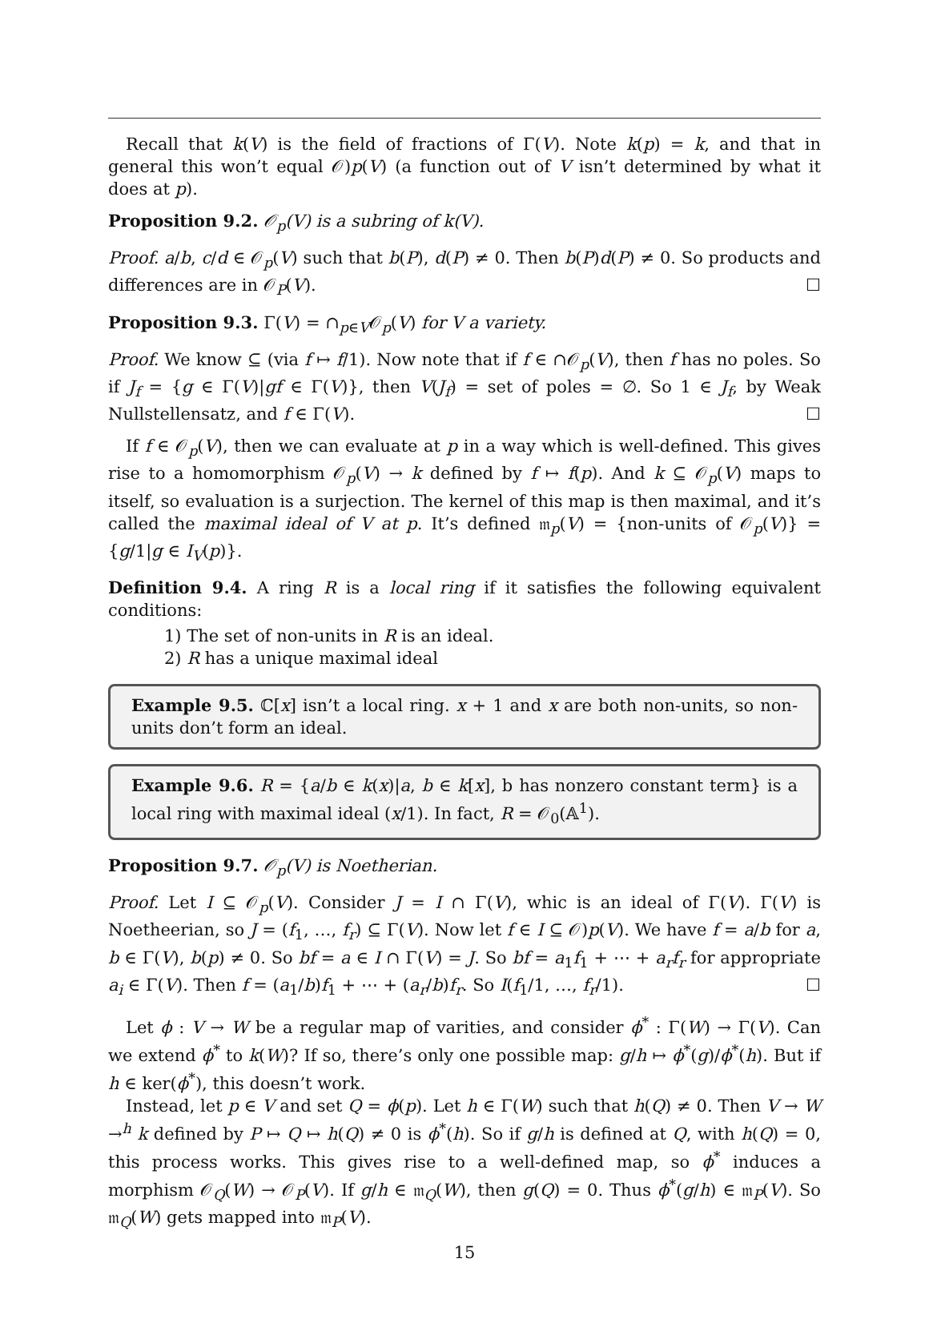Recall that k(V) is the field of fractions of Γ(V). Note k(p) = k, and that in general this won’t equal 𝒪)p(V) (a function out of V isn’t determined by what it does at p).
Proposition 9.2. 𝒪<sub>p</sub>(V) is a subring of k(V).
Proof. a/b, c/d ∈ 𝒪<sub>p</sub>(V) such that b(P), d(P) ≠ 0. Then b(P)d(P) ≠ 0. So products and differences are in 𝒪<sub>P</sub>(V). ☐
Proposition 9.3. Γ(V) = ∩<sub>p∈V</sub>𝒪<sub>p</sub>(V) for V a variety.
Proof. We know ⊆ (via f ↦ f/1). Now note that if f ∈ ∩𝒪<sub>p</sub>(V), then f has no poles. So if J<sub>f</sub> = {g ∈ Γ(V)|gf ∈ Γ(V)}, then V(J<sub>f</sub>) = set of poles = ∅. So 1 ∈ J<sub>f</sub>, by Weak Nullstellensatz, and f ∈ Γ(V). ☐
If f ∈ 𝒪<sub>p</sub>(V), then we can evaluate at p in a way which is well-defined. This gives rise to a homomorphism 𝒪<sub>p</sub>(V) → k defined by f ↦ f(p). And k ⊆ 𝒪<sub>p</sub>(V) maps to itself, so evaluation is a surjection. The kernel of this map is then maximal, and it’s called the maximal ideal of V at p. It’s defined 𝔪<sub>p</sub>(V) = {non-units of 𝒪<sub>p</sub>(V)} = {g/1|g ∈ I<sub>V</sub>(p)}.
Definition 9.4. A ring R is a local ring if it satisfies the following equivalent conditions:
1) The set of non-units in R is an ideal.
2) R has a unique maximal ideal
Example 9.5. ℂ[x] isn’t a local ring. x + 1 and x are both non-units, so non-units don’t form an ideal.
Example 9.6. R = {a/b ∈ k(x)|a, b ∈ k[x], b has nonzero constant term} is a local ring with maximal ideal (x/1). In fact, R = 𝒪<sub>0</sub>(𝔸<sup>1</sup>).
Proposition 9.7. 𝒪<sub>p</sub>(V) is Noetherian.
Proof. Let I ⊆ 𝒪<sub>p</sub>(V). Consider J = I ∩ Γ(V), whic is an ideal of Γ(V). Γ(V) is Noetheerian, so J = (f<sub>1</sub>, …, f<sub>r</sub>) ⊆ Γ(V). Now let f ∈ I ⊆ 𝒪)p(V). We have f = a/b for a, b ∈ Γ(V), b(p) ≠ 0. So bf = a ∈ I ∩ Γ(V) = J. So bf = a<sub>1</sub>f<sub>1</sub> + ⋯ + a<sub>r</sub>f<sub>r</sub> for appropriate a<sub>i</sub> ∈ Γ(V). Then f = (a<sub>1</sub>/b)f<sub>1</sub> + ⋯ + (a<sub>r</sub>/b)f<sub>r</sub>. So I(f<sub>1</sub>/1, …, f<sub>r</sub>/1). ☐
Let ϕ : V → W be a regular map of varities, and consider ϕ<sup>*</sup> : Γ(W) → Γ(V). Can we extend ϕ<sup>*</sup> to k(W)? If so, there’s only one possible map: g/h ↦ ϕ<sup>*</sup>(g)/ϕ<sup>*</sup>(h). But if h ∈ ker(ϕ<sup>*</sup>), this doesn’t work.
Instead, let p ∈ V and set Q = ϕ(p). Let h ∈ Γ(W) such that h(Q) ≠ 0. Then V → W →<sup>h</sup> k defined by P ↦ Q ↦ h(Q) ≠ 0 is ϕ<sup>*</sup>(h). So if g/h is defined at Q, with h(Q) = 0, this process works. This gives rise to a well-defined map, so ϕ<sup>*</sup> induces a morphism 𝒪<sub>Q</sub>(W) → 𝒪<sub>P</sub>(V). If g/h ∈ 𝔪<sub>Q</sub>(W), then g(Q) = 0. Thus ϕ<sup>*</sup>(g/h) ∈ 𝔪<sub>P</sub>(V). So 𝔪<sub>Q</sub>(W) gets mapped into 𝔪<sub>P</sub>(V).
15